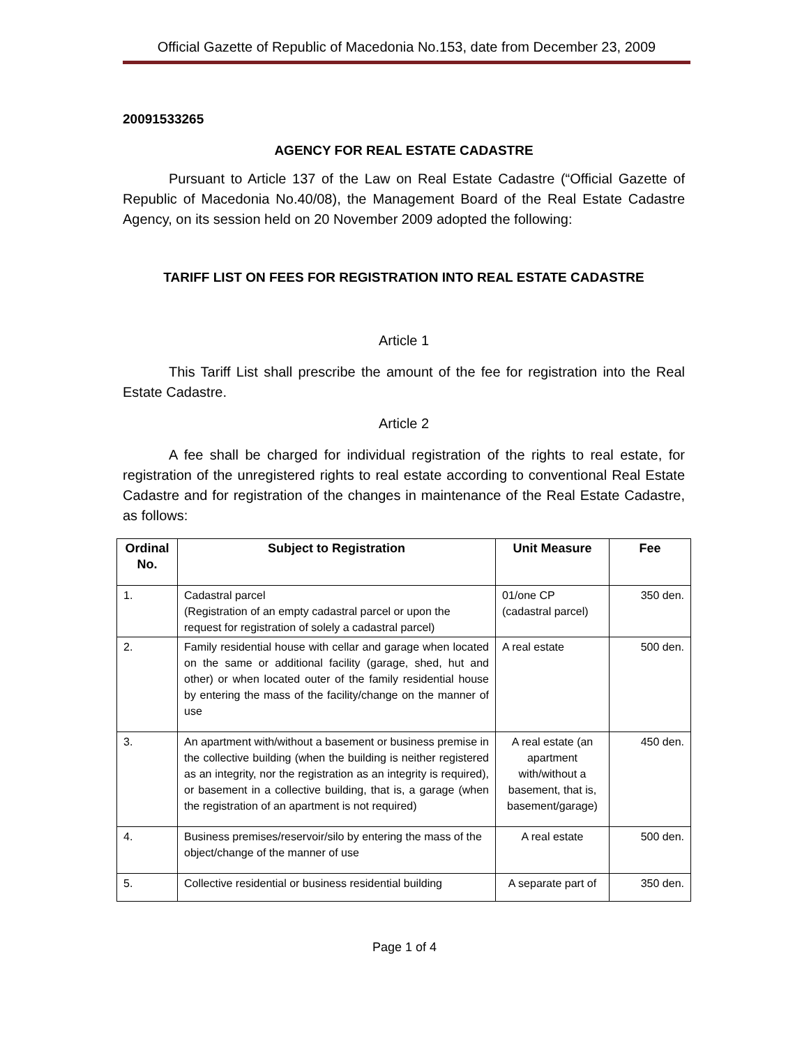Official Gazette of Republic of Macedonia No.153, date from December 23, 2009
20091533265
AGENCY FOR REAL ESTATE CADASTRE
Pursuant to Article 137 of the Law on Real Estate Cadastre (“Official Gazette of Republic of Macedonia No.40/08), the Management Board of the Real Estate Cadastre Agency, on its session held on 20 November 2009 adopted the following:
TARIFF LIST ON FEES FOR REGISTRATION INTO REAL ESTATE CADASTRE
Article 1
This Tariff List shall prescribe the amount of the fee for registration into the Real Estate Cadastre.
Article 2
A fee shall be charged for individual registration of the rights to real estate, for registration of the unregistered rights to real estate according to conventional Real Estate Cadastre and for registration of the changes in maintenance of the Real Estate Cadastre, as follows:
| Ordinal No. | Subject to Registration | Unit Measure | Fee |
| --- | --- | --- | --- |
| 1. | Cadastral parcel (Registration of an empty cadastral parcel or upon the request for registration of solely a cadastral parcel) | 01/one CP (cadastral parcel) | 350 den. |
| 2. | Family residential house with cellar and garage when located on the same or additional facility (garage, shed, hut and other) or when located outer of the family residential house by entering the mass of the facility/change on the manner of use | A real estate | 500 den. |
| 3. | An apartment with/without a basement or business premise in the collective building (when the building is neither registered as an integrity, nor the registration as an integrity is required), or basement in a collective building, that is, a garage (when the registration of an apartment is not required) | A real estate (an apartment with/without a basement, that is, basement/garage) | 450 den. |
| 4. | Business premises/reservoir/silo by entering the mass of the object/change of the manner of use | A real estate | 500 den. |
| 5. | Collective residential or business residential building | A separate part of | 350 den. |
Page 1 of 4